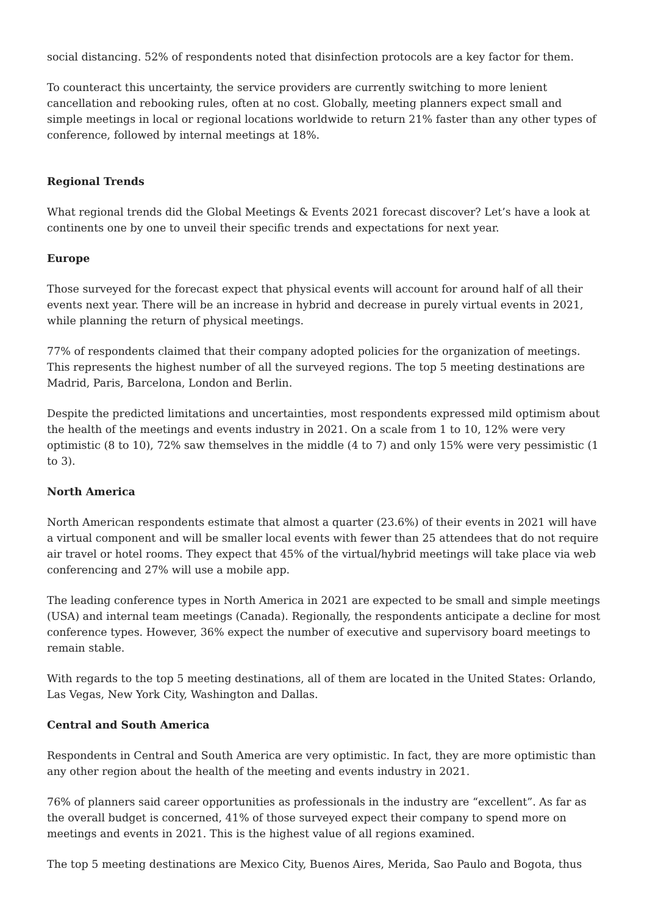social distancing. 52% of respondents noted that disinfection protocols are a key factor for them.
To counteract this uncertainty, the service providers are currently switching to more lenient cancellation and rebooking rules, often at no cost. Globally, meeting planners expect small and simple meetings in local or regional locations worldwide to return 21% faster than any other types of conference, followed by internal meetings at 18%.
Regional Trends
What regional trends did the Global Meetings & Events 2021 forecast discover? Let’s have a look at continents one by one to unveil their specific trends and expectations for next year.
Europe
Those surveyed for the forecast expect that physical events will account for around half of all their events next year. There will be an increase in hybrid and decrease in purely virtual events in 2021, while planning the return of physical meetings.
77% of respondents claimed that their company adopted policies for the organization of meetings. This represents the highest number of all the surveyed regions. The top 5 meeting destinations are Madrid, Paris, Barcelona, London and Berlin.
Despite the predicted limitations and uncertainties, most respondents expressed mild optimism about the health of the meetings and events industry in 2021. On a scale from 1 to 10, 12% were very optimistic (8 to 10), 72% saw themselves in the middle (4 to 7) and only 15% were very pessimistic (1 to 3).
North America
North American respondents estimate that almost a quarter (23.6%) of their events in 2021 will have a virtual component and will be smaller local events with fewer than 25 attendees that do not require air travel or hotel rooms. They expect that 45% of the virtual/hybrid meetings will take place via web conferencing and 27% will use a mobile app.
The leading conference types in North America in 2021 are expected to be small and simple meetings (USA) and internal team meetings (Canada). Regionally, the respondents anticipate a decline for most conference types. However, 36% expect the number of executive and supervisory board meetings to remain stable.
With regards to the top 5 meeting destinations, all of them are located in the United States: Orlando, Las Vegas, New York City, Washington and Dallas.
Central and South America
Respondents in Central and South America are very optimistic. In fact, they are more optimistic than any other region about the health of the meeting and events industry in 2021.
76% of planners said career opportunities as professionals in the industry are “excellent”. As far as the overall budget is concerned, 41% of those surveyed expect their company to spend more on meetings and events in 2021. This is the highest value of all regions examined.
The top 5 meeting destinations are Mexico City, Buenos Aires, Merida, Sao Paulo and Bogota, thus